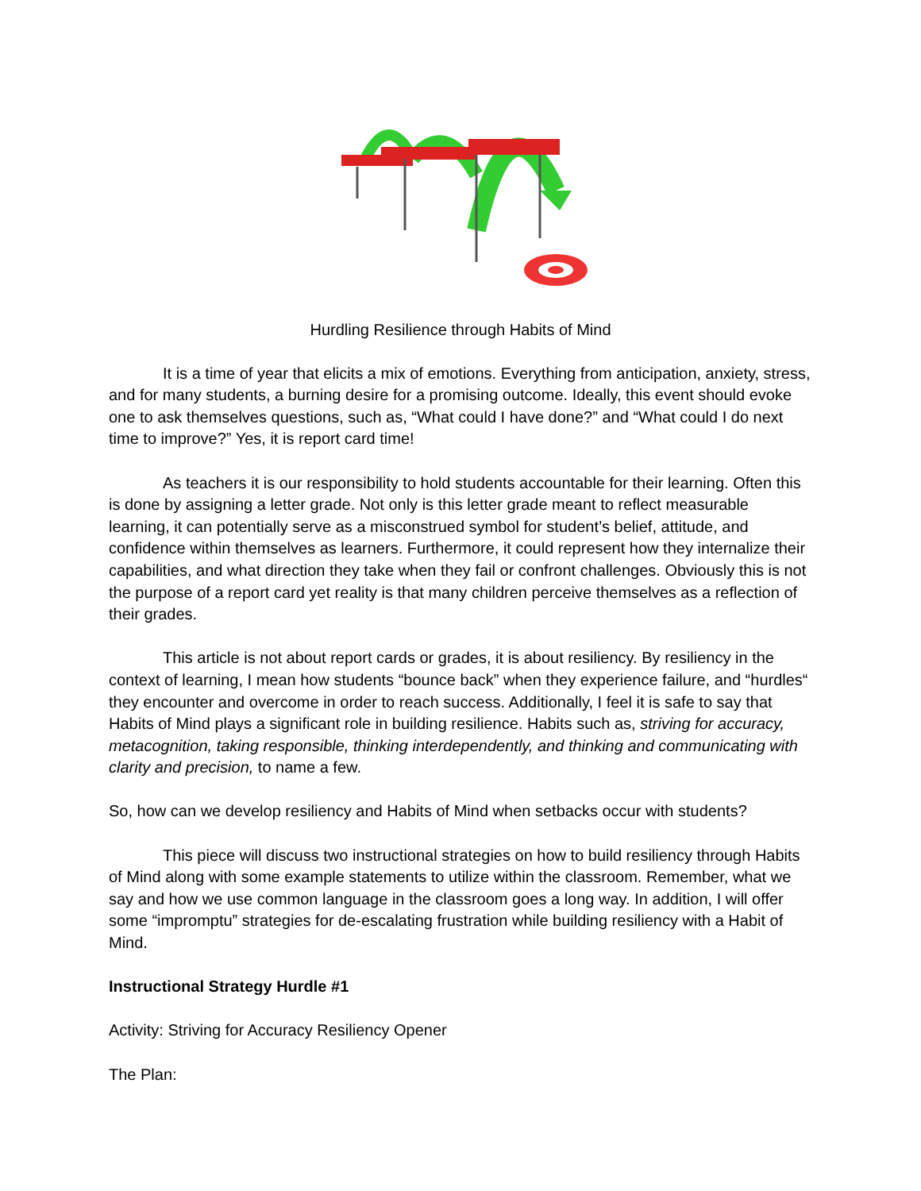Hurdling Resilience through Habits of Mind
It is a time of year that elicits a mix of emotions. Everything from anticipation, anxiety, stress, and for many students, a burning desire for a promising outcome. Ideally, this event should evoke one to ask themselves questions, such as, “What could I have done?” and “What could I do next time to improve?” Yes, it is report card time!
As teachers it is our responsibility to hold students accountable for their learning. Often this is done by assigning a letter grade. Not only is this letter grade meant to reflect measurable learning, it can potentially serve as a misconstrued symbol for student’s belief, attitude, and confidence within themselves as learners. Furthermore, it could represent how they internalize their capabilities, and what direction they take when they fail or confront challenges. Obviously this is not the purpose of a report card yet reality is that many children perceive themselves as a reflection of their grades.
This article is not about report cards or grades, it is about resiliency. By resiliency in the context of learning, I mean how students “bounce back” when they experience failure, and “hurdles“ they encounter and overcome in order to reach success. Additionally, I feel it is safe to say that Habits of Mind plays a significant role in building resilience. Habits such as, striving for accuracy, metacognition, taking responsible, thinking interdependently, and thinking and communicating with clarity and precision, to name a few.
So, how can we develop resiliency and Habits of Mind when setbacks occur with students?
This piece will discuss two instructional strategies on how to build resiliency through Habits of Mind along with some example statements to utilize within the classroom. Remember, what we say and how we use common language in the classroom goes a long way. In addition, I will offer some “impromptu” strategies for de-escalating frustration while building resiliency with a Habit of Mind.
Instructional Strategy Hurdle #1
Activity: Striving for Accuracy Resiliency Opener
The Plan: